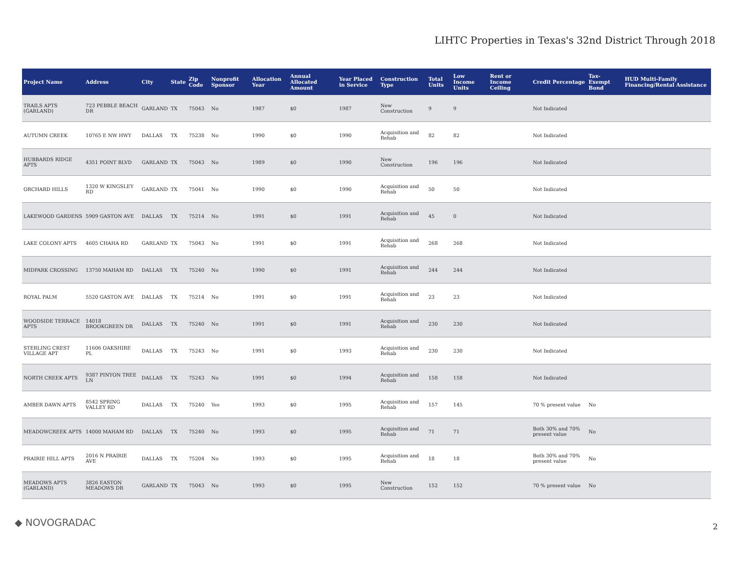LIHTC Properties in Texas's 32nd District Through 2018
| Project Name | Address | City | State | Zip Code | Nonprofit Sponsor | Allocation Year | Annual Allocated Amount | Year Placed in Service | Construction Type | Total Units | Low Income Units | Rent or Income Ceiling | Credit Percentage | Tax-Exempt Bond | HUD Multi-Family Financing/Rental Assistance |
| --- | --- | --- | --- | --- | --- | --- | --- | --- | --- | --- | --- | --- | --- | --- | --- |
| TRAILS APTS (GARLAND) | 723 PEBBLE BEACH DR | GARLAND | TX | 75043 | No | 1987 | $0 | 1987 | New Construction | 9 | 9 | | Not Indicated | | |
| AUTUMN CREEK | 10765 E NW HWY | DALLAS | TX | 75238 | No | 1990 | $0 | 1990 | Acquisition and Rehab | 82 | 82 | | Not Indicated | | |
| HUBBARDS RIDGE APTS | 4351 POINT BLVD | GARLAND | TX | 75043 | No | 1989 | $0 | 1990 | New Construction | 196 | 196 | | Not Indicated | | |
| ORCHARD HILLS | 1320 W KINGSLEY RD | GARLAND | TX | 75041 | No | 1990 | $0 | 1990 | Acquisition and Rehab | 50 | 50 | | Not Indicated | | |
| LAKEWOOD GARDENS | 5909 GASTON AVE | DALLAS | TX | 75214 | No | 1991 | $0 | 1991 | Acquisition and Rehab | 45 | 0 | | Not Indicated | | |
| LAKE COLONY APTS | 4605 CHAHA RD | GARLAND | TX | 75043 | No | 1991 | $0 | 1991 | Acquisition and Rehab | 268 | 268 | | Not Indicated | | |
| MIDPARK CROSSING | 13750 MAHAM RD | DALLAS | TX | 75240 | No | 1990 | $0 | 1991 | Acquisition and Rehab | 244 | 244 | | Not Indicated | | |
| ROYAL PALM | 5520 GASTON AVE | DALLAS | TX | 75214 | No | 1991 | $0 | 1991 | Acquisition and Rehab | 23 | 23 | | Not Indicated | | |
| WOODSIDE TERRACE APTS | 14018 BROOKGREEN DR | DALLAS | TX | 75240 | No | 1991 | $0 | 1991 | Acquisition and Rehab | 230 | 230 | | Not Indicated | | |
| STERLING CREST VILLAGE APT | 11606 OAKSHIRE PL | DALLAS | TX | 75243 | No | 1991 | $0 | 1993 | Acquisition and Rehab | 230 | 230 | | Not Indicated | | |
| NORTH CREEK APTS | 9387 PINYON TREE LN | DALLAS | TX | 75243 | No | 1991 | $0 | 1994 | Acquisition and Rehab | 158 | 158 | | Not Indicated | | |
| AMBER DAWN APTS | 8542 SPRING VALLEY RD | DALLAS | TX | 75240 | Yes | 1993 | $0 | 1995 | Acquisition and Rehab | 157 | 145 | | 70 % present value | No | |
| MEADOWCREEK APTS | 14000 MAHAM RD | DALLAS | TX | 75240 | No | 1993 | $0 | 1995 | Acquisition and Rehab | 71 | 71 | | Both 30% and 70% present value | No | |
| PRAIRIE HILL APTS | 2016 N PRAIRIE AVE | DALLAS | TX | 75204 | No | 1993 | $0 | 1995 | Acquisition and Rehab | 18 | 18 | | Both 30% and 70% present value | No | |
| MEADOWS APTS (GARLAND) | 3826 EASTON MEADOWS DR | GARLAND | TX | 75043 | No | 1993 | $0 | 1995 | New Construction | 152 | 152 | | 70 % present value | No | |
◆ NOVOGRADAC 2